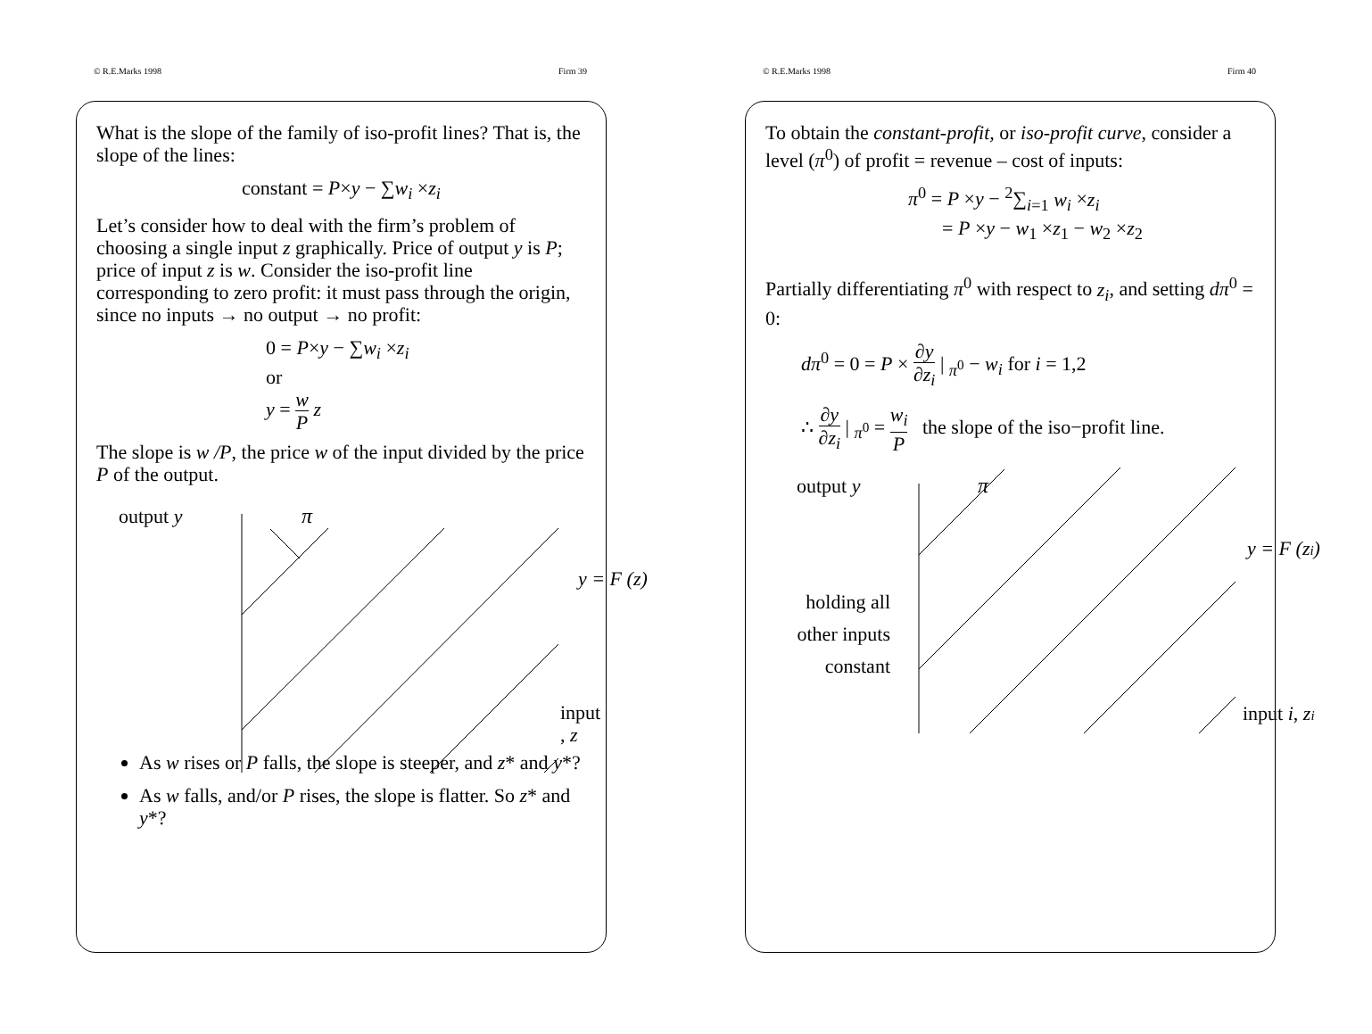© R.E.Marks 1998 Firm 39
What is the slope of the family of iso-profit lines? That is, the slope of the lines:
constant = P×y − ∑w<sub>i</sub> ×z<sub>i</sub>
Let’s consider how to deal with the firm’s problem of choosing a single input z graphically. Price of output y is P; price of input z is w. Consider the iso-profit line corresponding to zero profit: it must pass through the origin, since no inputs → no output → no profit:
0 = P×y − ∑w<sub>i</sub> ×z<sub>i</sub>
or
y = w P z
The slope is w /P, the price w of the input divided by the price P of the output.
output y
π
y = F (z)
input , z
As w rises or P falls, the slope is steeper, and z* and y*?
As w falls, and/or P rises, the slope is flatter. So z* and y*?
© R.E.Marks 1998 Firm 40
To obtain the constant-profit, or iso-profit curve, consider a level (π<sup>0</sup>) of profit = revenue – cost of inputs:
π<sup>0</sup> = P ×y − <sup>2</sup>∑<sub>i=1</sub> w<sub>i</sub> ×z<sub>i</sub>
= P ×y − w<sub>1</sub> ×z<sub>1</sub> − w<sub>2</sub> ×z<sub>2</sub>
Partially differentiating π<sup>0</sup> with respect to z<sub>i</sub>, and setting dπ<sup>0</sup> = 0:
dπ<sup>0</sup> = 0 = P × ∂y ∂z<sub>i</sub> | <sub>π<sup>0</sup></sub> − w<sub>i</sub> for i = 1,2
∴ ∂y ∂z<sub>i</sub> | <sub>π<sup>0</sup></sub> = w<sub>i</sub> P the slope of the iso−profit line.
output y
π
y = F (zi)
holding all
other inputs
constant
input i, zi